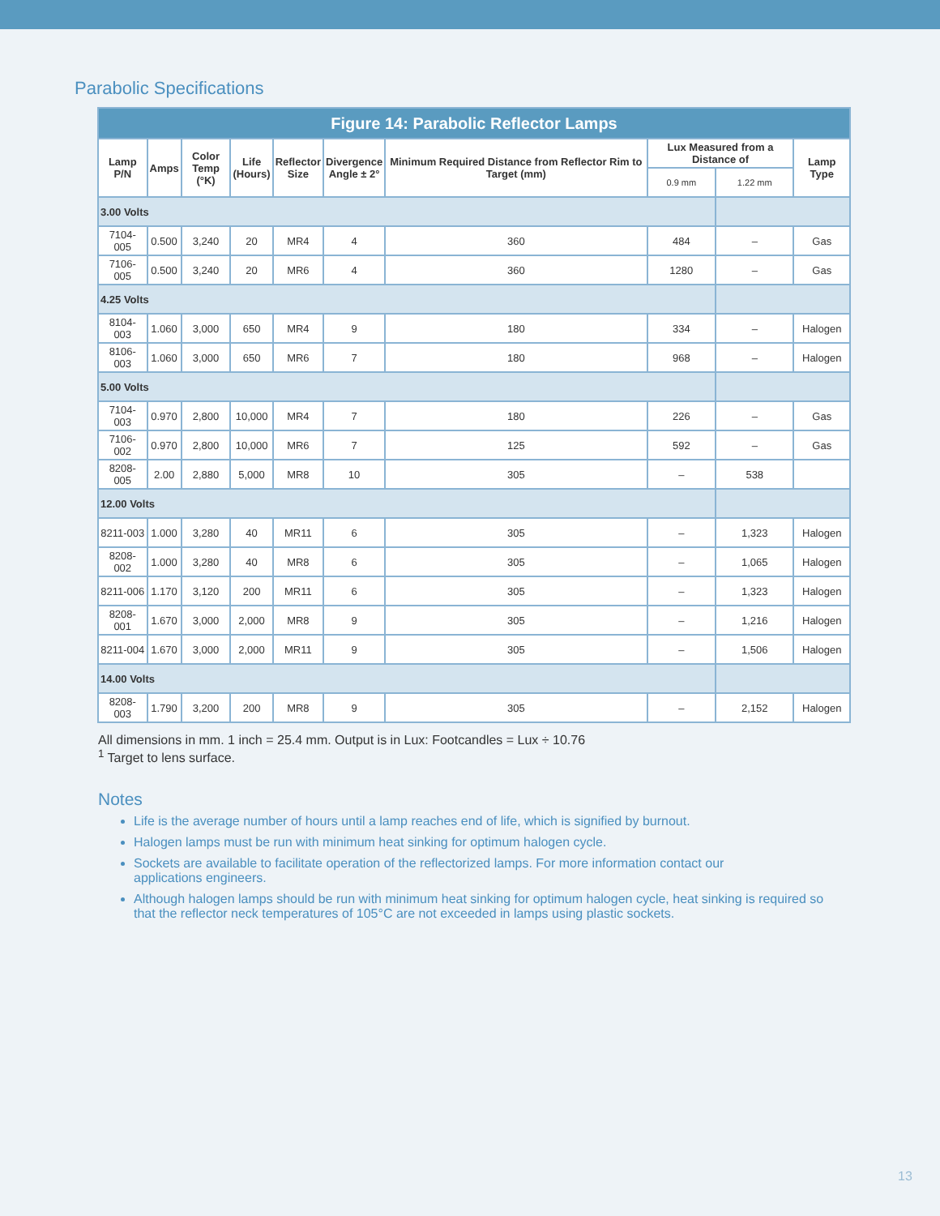Parabolic Specifications
| Figure 14: Parabolic Reflector Lamps | | | | | | | | | |
| --- | --- | --- | --- | --- | --- | --- | --- | --- | --- |
| Lamp P/N | Amps | Color Temp (°K) | Life (Hours) | Reflector Size | Divergence Angle ± 2° | Minimum Required Distance from Reflector Rim to Target (mm) | Lux Measured from a Distance of | | Lamp Type |
| | | | | | | | 0.9 mm | 1.22 mm | |
| 3.00 Volts | | | | | | | | | |
| 7104-005 | 0.500 | 3,240 | 20 | MR4 | 4 | 360 | 484 | – | Gas |
| 7106-005 | 0.500 | 3,240 | 20 | MR6 | 4 | 360 | 1280 | – | Gas |
| 4.25 Volts | | | | | | | | | |
| 8104-003 | 1.060 | 3,000 | 650 | MR4 | 9 | 180 | 334 | – | Halogen |
| 8106-003 | 1.060 | 3,000 | 650 | MR6 | 7 | 180 | 968 | – | Halogen |
| 5.00 Volts | | | | | | | | | |
| 7104-003 | 0.970 | 2,800 | 10,000 | MR4 | 7 | 180 | 226 | – | Gas |
| 7106-002 | 0.970 | 2,800 | 10,000 | MR6 | 7 | 125 | 592 | – | Gas |
| 8208-005 | 2.00 | 2,880 | 5,000 | MR8 | 10 | 305 | – | 538 | |
| 12.00 Volts | | | | | | | | | |
| 8211-003 | 1.000 | 3,280 | 40 | MR11 | 6 | 305 | – | 1,323 | Halogen |
| 8208-002 | 1.000 | 3,280 | 40 | MR8 | 6 | 305 | – | 1,065 | Halogen |
| 8211-006 | 1.170 | 3,120 | 200 | MR11 | 6 | 305 | – | 1,323 | Halogen |
| 8208-001 | 1.670 | 3,000 | 2,000 | MR8 | 9 | 305 | – | 1,216 | Halogen |
| 8211-004 | 1.670 | 3,000 | 2,000 | MR11 | 9 | 305 | – | 1,506 | Halogen |
| 14.00 Volts | | | | | | | | | |
| 8208-003 | 1.790 | 3,200 | 200 | MR8 | 9 | 305 | – | 2,152 | Halogen |
All dimensions in mm. 1 inch = 25.4 mm. Output is in Lux: Footcandles = Lux ÷ 10.76
<sup>1</sup> Target to lens surface.
Notes
Life is the average number of hours until a lamp reaches end of life, which is signified by burnout.
Halogen lamps must be run with minimum heat sinking for optimum halogen cycle.
Sockets are available to facilitate operation of the reflectorized lamps. For more information contact our
applications engineers.
Although halogen lamps should be run with minimum heat sinking for optimum halogen cycle, heat sinking is required so that the reflector neck temperatures of 105°C are not exceeded in lamps using plastic sockets.
13